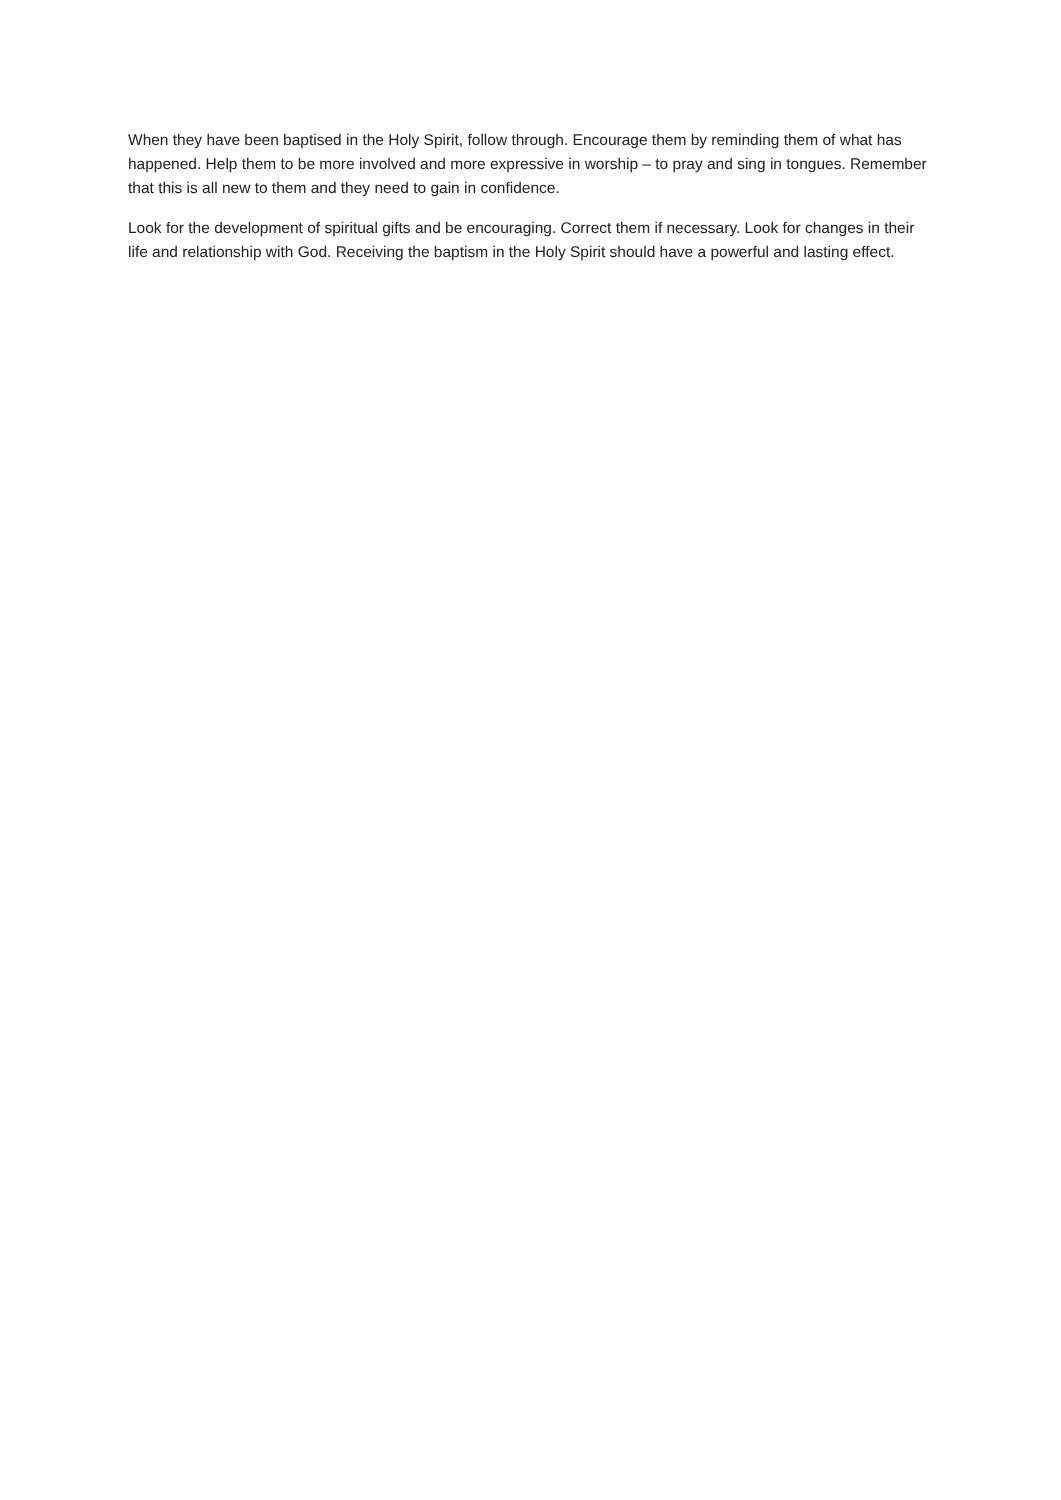When they have been baptised in the Holy Spirit, follow through. Encourage them by reminding them of what has happened. Help them to be more involved and more expressive in worship – to pray and sing in tongues. Remember that this is all new to them and they need to gain in confidence.
Look for the development of spiritual gifts and be encouraging. Correct them if necessary. Look for changes in their life and relationship with God. Receiving the baptism in the Holy Spirit should have a powerful and lasting effect.